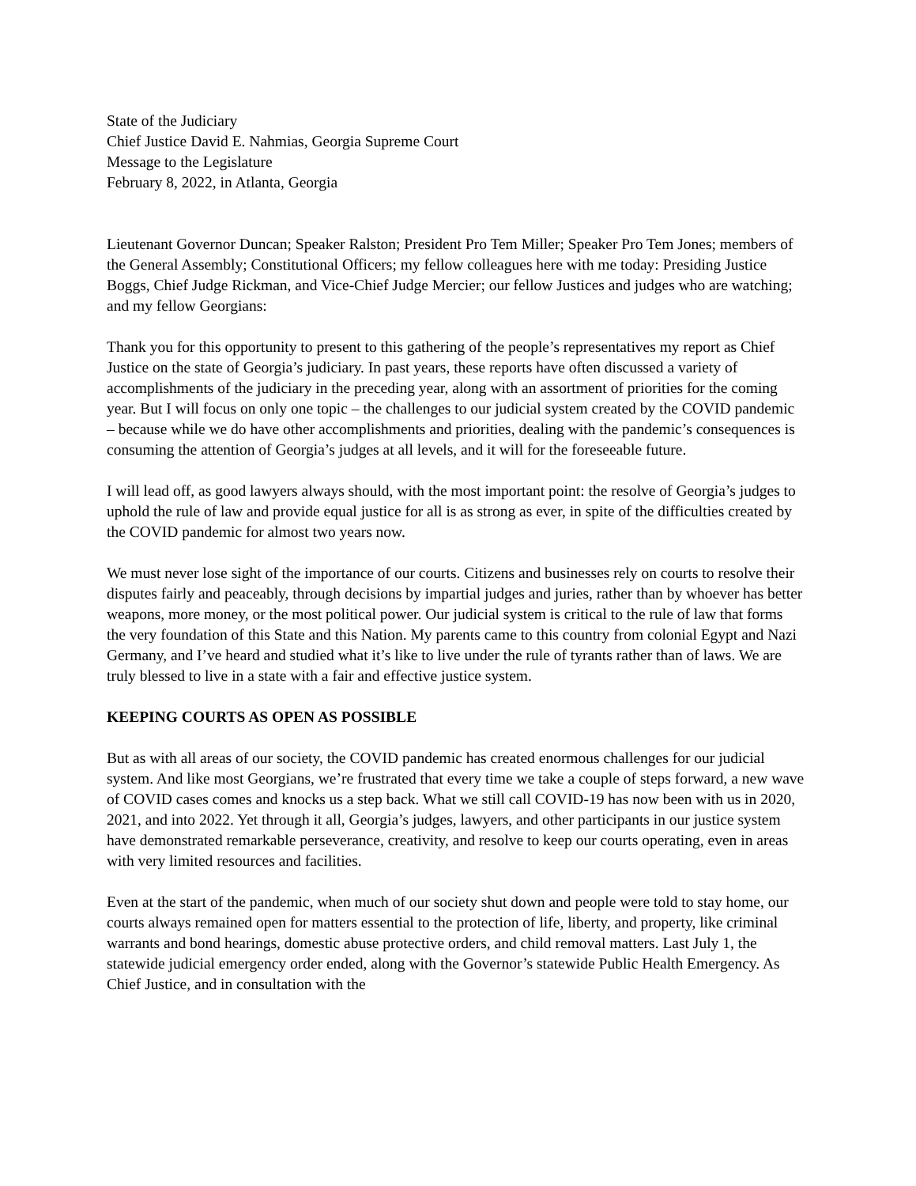State of the Judiciary
Chief Justice David E. Nahmias, Georgia Supreme Court
Message to the Legislature
February 8, 2022, in Atlanta, Georgia
Lieutenant Governor Duncan; Speaker Ralston; President Pro Tem Miller; Speaker Pro Tem Jones; members of the General Assembly; Constitutional Officers; my fellow colleagues here with me today: Presiding Justice Boggs, Chief Judge Rickman, and Vice-Chief Judge Mercier; our fellow Justices and judges who are watching; and my fellow Georgians:
Thank you for this opportunity to present to this gathering of the people’s representatives my report as Chief Justice on the state of Georgia’s judiciary. In past years, these reports have often discussed a variety of accomplishments of the judiciary in the preceding year, along with an assortment of priorities for the coming year. But I will focus on only one topic – the challenges to our judicial system created by the COVID pandemic – because while we do have other accomplishments and priorities, dealing with the pandemic’s consequences is consuming the attention of Georgia’s judges at all levels, and it will for the foreseeable future.
I will lead off, as good lawyers always should, with the most important point: the resolve of Georgia’s judges to uphold the rule of law and provide equal justice for all is as strong as ever, in spite of the difficulties created by the COVID pandemic for almost two years now.
We must never lose sight of the importance of our courts. Citizens and businesses rely on courts to resolve their disputes fairly and peaceably, through decisions by impartial judges and juries, rather than by whoever has better weapons, more money, or the most political power. Our judicial system is critical to the rule of law that forms the very foundation of this State and this Nation. My parents came to this country from colonial Egypt and Nazi Germany, and I’ve heard and studied what it’s like to live under the rule of tyrants rather than of laws. We are truly blessed to live in a state with a fair and effective justice system.
KEEPING COURTS AS OPEN AS POSSIBLE
But as with all areas of our society, the COVID pandemic has created enormous challenges for our judicial system. And like most Georgians, we’re frustrated that every time we take a couple of steps forward, a new wave of COVID cases comes and knocks us a step back. What we still call COVID-19 has now been with us in 2020, 2021, and into 2022. Yet through it all, Georgia’s judges, lawyers, and other participants in our justice system have demonstrated remarkable perseverance, creativity, and resolve to keep our courts operating, even in areas with very limited resources and facilities.
Even at the start of the pandemic, when much of our society shut down and people were told to stay home, our courts always remained open for matters essential to the protection of life, liberty, and property, like criminal warrants and bond hearings, domestic abuse protective orders, and child removal matters. Last July 1, the statewide judicial emergency order ended, along with the Governor’s statewide Public Health Emergency. As Chief Justice, and in consultation with the